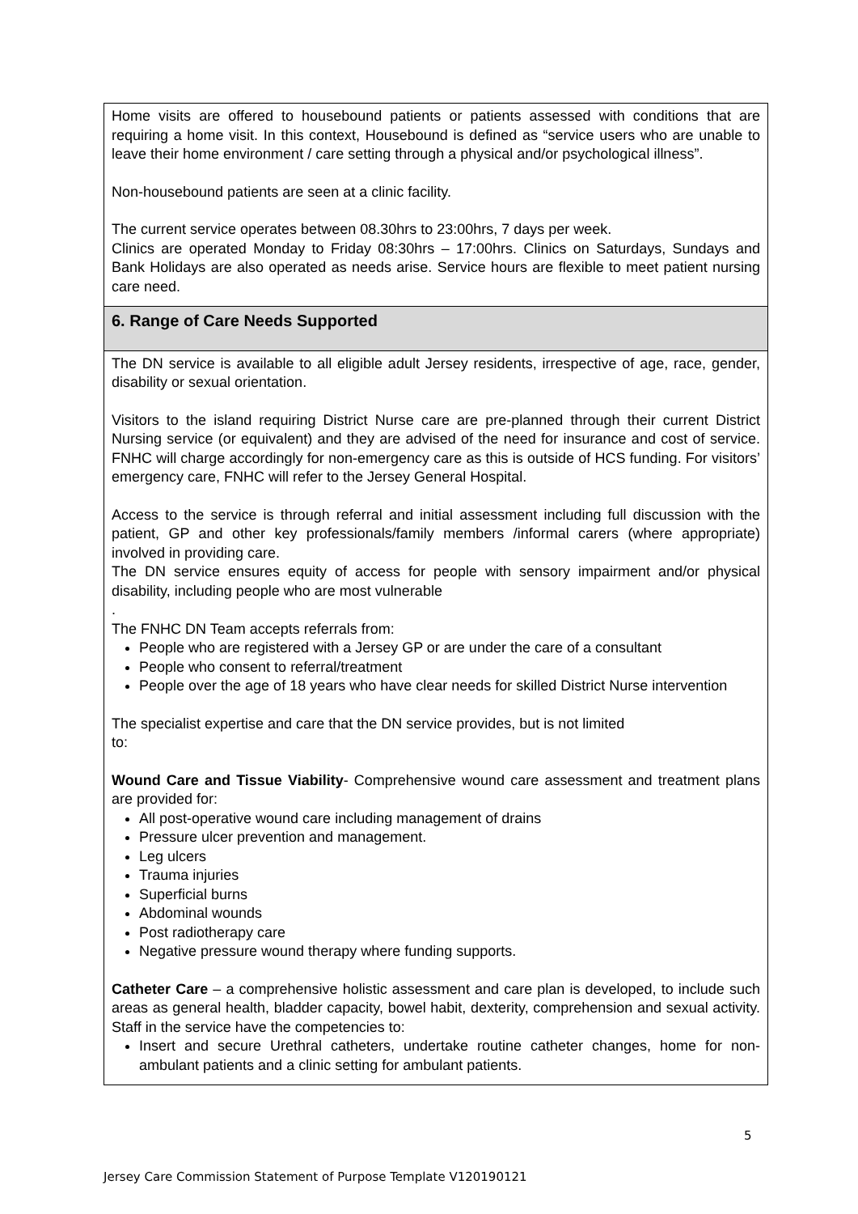| Home visits are offered to housebound patients or patients assessed with conditions that are requiring a home visit. In this context, Housebound is defined as “service users who are unable to leave their home environment / care setting through a physical and/or psychological illness”. Non-housebound patients are seen at a clinic facility. The current service operates between 08.30hrs to 23:00hrs, 7 days per week. Clinics are operated Monday to Friday 08:30hrs – 17:00hrs. Clinics on Saturdays, Sundays and Bank Holidays are also operated as needs arise. Service hours are flexible to meet patient nursing care need. |
| 6. Range of Care Needs Supported |
| The DN service is available to all eligible adult Jersey residents, irrespective of age, race, gender, disability or sexual orientation. Visitors to the island requiring District Nurse care are pre-planned through their current District Nursing service (or equivalent) and they are advised of the need for insurance and cost of service. FNHC will charge accordingly for non-emergency care as this is outside of HCS funding. For visitors’ emergency care, FNHC will refer to the Jersey General Hospital. Access to the service is through referral and initial assessment including full discussion with the patient, GP and other key professionals/family members /informal carers (where appropriate) involved in providing care. The DN service ensures equity of access for people with sensory impairment and/or physical disability, including people who are most vulnerable . The FNHC DN Team accepts referrals from: People who are registered with a Jersey GP or are under the care of a consultant People who consent to referral/treatment People over the age of 18 years who have clear needs for skilled District Nurse intervention The specialist expertise and care that the DN service provides, but is not limited to: Wound Care and Tissue Viability - Comprehensive wound care assessment and treatment plans are provided for: All post-operative wound care including management of drains Pressure ulcer prevention and management. Leg ulcers Trauma injuries Superficial burns Abdominal wounds Post radiotherapy care Negative pressure wound therapy where funding supports. Catheter Care – a comprehensive holistic assessment and care plan is developed, to include such areas as general health, bladder capacity, bowel habit, dexterity, comprehension and sexual activity. Staff in the service have the competencies to: Insert and secure Urethral catheters, undertake routine catheter changes, home for non-ambulant patients and a clinic setting for ambulant patients. |
5
Jersey Care Commission Statement of Purpose Template V120190121